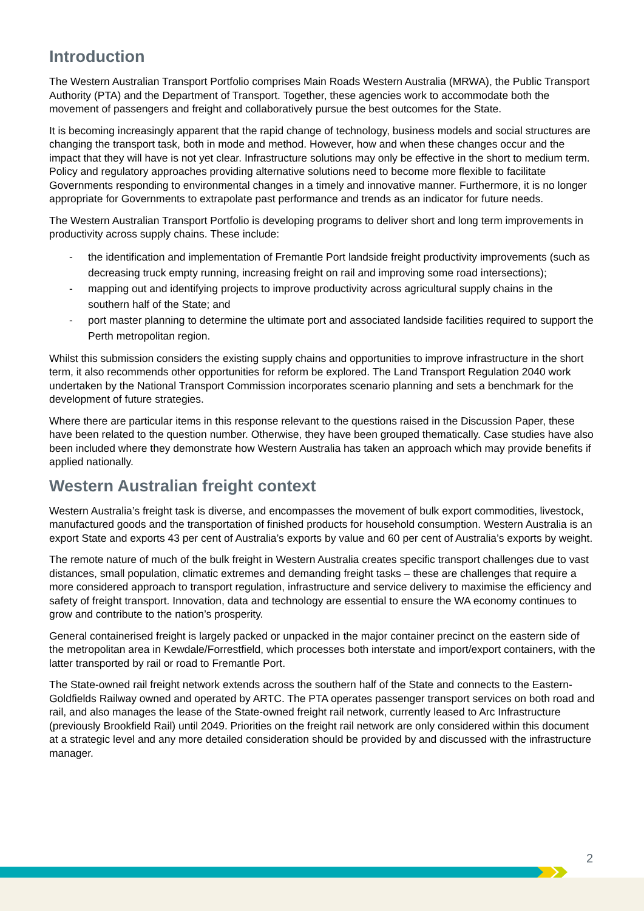Introduction
The Western Australian Transport Portfolio comprises Main Roads Western Australia (MRWA), the Public Transport Authority (PTA) and the Department of Transport. Together, these agencies work to accommodate both the movement of passengers and freight and collaboratively pursue the best outcomes for the State.
It is becoming increasingly apparent that the rapid change of technology, business models and social structures are changing the transport task, both in mode and method. However, how and when these changes occur and the impact that they will have is not yet clear. Infrastructure solutions may only be effective in the short to medium term. Policy and regulatory approaches providing alternative solutions need to become more flexible to facilitate Governments responding to environmental changes in a timely and innovative manner. Furthermore, it is no longer appropriate for Governments to extrapolate past performance and trends as an indicator for future needs.
The Western Australian Transport Portfolio is developing programs to deliver short and long term improvements in productivity across supply chains. These include:
- the identification and implementation of Fremantle Port landside freight productivity improvements (such as decreasing truck empty running, increasing freight on rail and improving some road intersections);
- mapping out and identifying projects to improve productivity across agricultural supply chains in the southern half of the State; and
- port master planning to determine the ultimate port and associated landside facilities required to support the Perth metropolitan region.
Whilst this submission considers the existing supply chains and opportunities to improve infrastructure in the short term, it also recommends other opportunities for reform be explored. The Land Transport Regulation 2040 work undertaken by the National Transport Commission incorporates scenario planning and sets a benchmark for the development of future strategies.
Where there are particular items in this response relevant to the questions raised in the Discussion Paper, these have been related to the question number. Otherwise, they have been grouped thematically. Case studies have also been included where they demonstrate how Western Australia has taken an approach which may provide benefits if applied nationally.
Western Australian freight context
Western Australia’s freight task is diverse, and encompasses the movement of bulk export commodities, livestock, manufactured goods and the transportation of finished products for household consumption. Western Australia is an export State and exports 43 per cent of Australia’s exports by value and 60 per cent of Australia’s exports by weight.
The remote nature of much of the bulk freight in Western Australia creates specific transport challenges due to vast distances, small population, climatic extremes and demanding freight tasks – these are challenges that require a more considered approach to transport regulation, infrastructure and service delivery to maximise the efficiency and safety of freight transport. Innovation, data and technology are essential to ensure the WA economy continues to grow and contribute to the nation’s prosperity.
General containerised freight is largely packed or unpacked in the major container precinct on the eastern side of the metropolitan area in Kewdale/Forrestfield, which processes both interstate and import/export containers, with the latter transported by rail or road to Fremantle Port.
The State-owned rail freight network extends across the southern half of the State and connects to the Eastern-Goldfields Railway owned and operated by ARTC. The PTA operates passenger transport services on both road and rail, and also manages the lease of the State-owned freight rail network, currently leased to Arc Infrastructure (previously Brookfield Rail) until 2049. Priorities on the freight rail network are only considered within this document at a strategic level and any more detailed consideration should be provided by and discussed with the infrastructure manager.
2